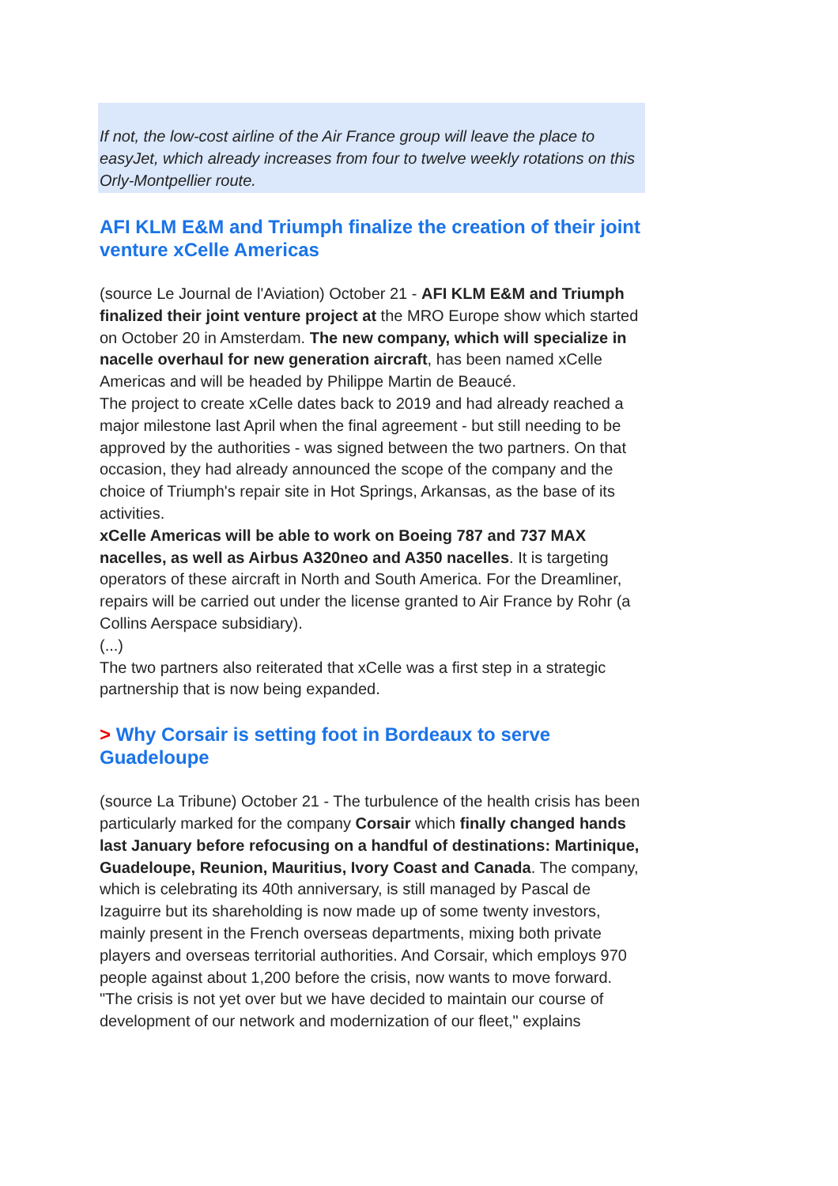If not, the low-cost airline of the Air France group will leave the place to easyJet, which already increases from four to twelve weekly rotations on this Orly-Montpellier route.
AFI KLM E&M and Triumph finalize the creation of their joint venture xCelle Americas
(source Le Journal de l'Aviation) October 21 - AFI KLM E&M and Triumph finalized their joint venture project at the MRO Europe show which started on October 20 in Amsterdam. The new company, which will specialize in nacelle overhaul for new generation aircraft, has been named xCelle Americas and will be headed by Philippe Martin de Beaucé.
The project to create xCelle dates back to 2019 and had already reached a major milestone last April when the final agreement - but still needing to be approved by the authorities - was signed between the two partners. On that occasion, they had already announced the scope of the company and the choice of Triumph's repair site in Hot Springs, Arkansas, as the base of its activities.
xCelle Americas will be able to work on Boeing 787 and 737 MAX nacelles, as well as Airbus A320neo and A350 nacelles. It is targeting operators of these aircraft in North and South America. For the Dreamliner, repairs will be carried out under the license granted to Air France by Rohr (a Collins Aerspace subsidiary).
(...)
The two partners also reiterated that xCelle was a first step in a strategic partnership that is now being expanded.
> Why Corsair is setting foot in Bordeaux to serve Guadeloupe
(source La Tribune) October 21 - The turbulence of the health crisis has been particularly marked for the company Corsair which finally changed hands last January before refocusing on a handful of destinations: Martinique, Guadeloupe, Reunion, Mauritius, Ivory Coast and Canada. The company, which is celebrating its 40th anniversary, is still managed by Pascal de Izaguirre but its shareholding is now made up of some twenty investors, mainly present in the French overseas departments, mixing both private players and overseas territorial authorities. And Corsair, which employs 970 people against about 1,200 before the crisis, now wants to move forward.
"The crisis is not yet over but we have decided to maintain our course of development of our network and modernization of our fleet," explains